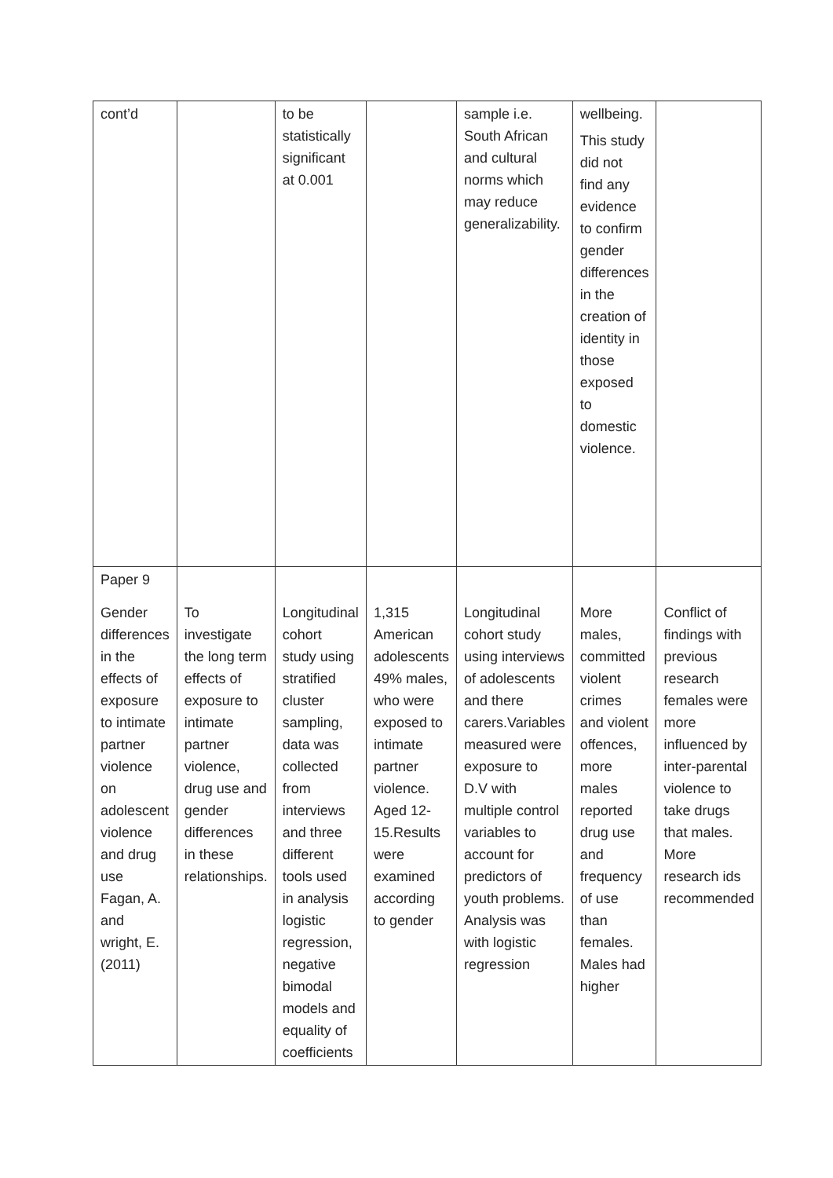| cont’d | | to be statistically significant at 0.001 | | sample i.e. South African and cultural norms which may reduce generalizability. | wellbeing. This study did not find any evidence to confirm gender differences in the creation of identity in those exposed to domestic violence. | |
| Paper 9 Gender differences in the effects of exposure to intimate partner violence on adolescent violence and drug use Fagan, A. and wright, E. (2011) | To investigate the long term effects of exposure to intimate partner violence, drug use and gender differences in these relationships. | Longitudinal cohort study using stratified cluster sampling, data was collected from interviews and three different tools used in analysis logistic regression, negative bimodal models and equality of coefficients | 1,315 American adolescents 49% males, who were exposed to intimate partner violence. Aged 12-15.Results were examined according to gender | Longitudinal cohort study using interviews of adolescents and there carers.Variables measured were exposure to D.V with multiple control variables to account for predictors of youth problems. Analysis was with logistic regression | More males, committed violent crimes and violent offences, more males reported drug use and frequency of use than females. Males had higher | Conflict of findings with previous research females were more influenced by inter-parental violence to take drugs that males. More research ids recommended |